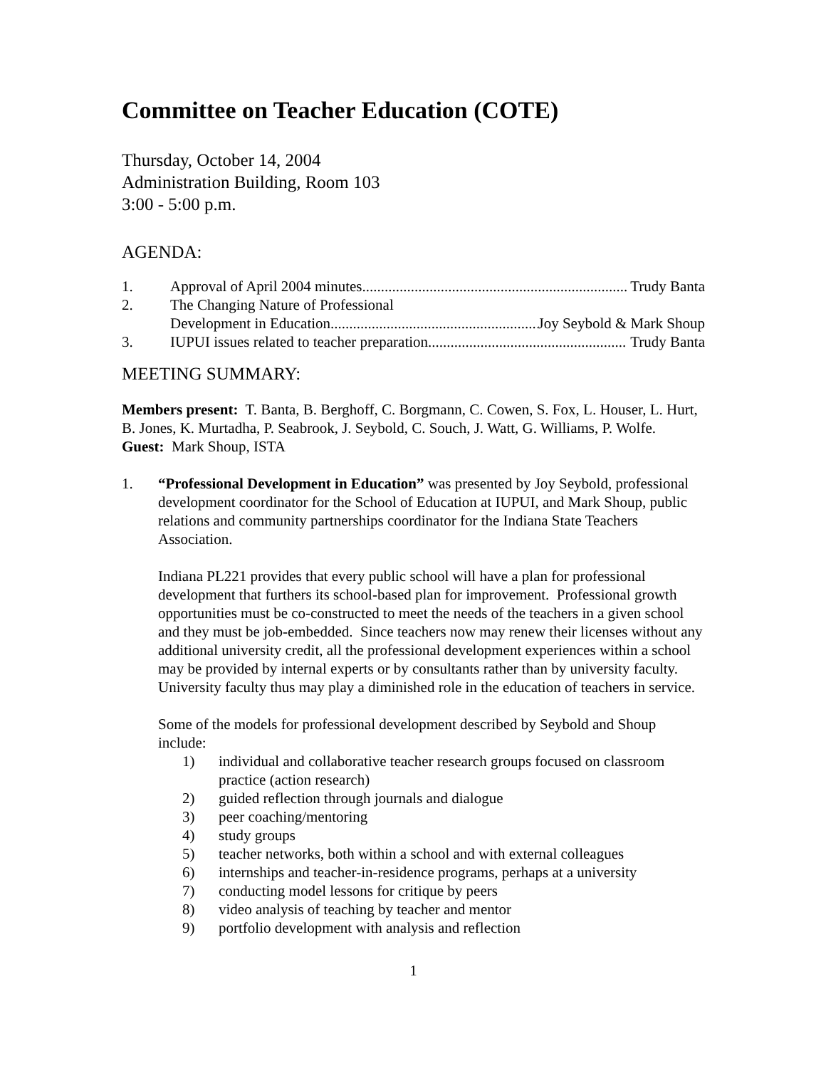Committee on Teacher Education (COTE)
Thursday, October 14, 2004
Administration Building, Room 103
3:00 - 5:00 p.m.
AGENDA:
1. Approval of April 2004 minutes.......................................................................... Trudy Banta
2. The Changing Nature of Professional
Development in Education.......................................................... Joy Seybold & Mark Shoup
3. IUPUI issues related to teacher preparation.......................................................... Trudy Banta
MEETING SUMMARY:
Members present: T. Banta, B. Berghoff, C. Borgmann, C. Cowen, S. Fox, L. Houser, L. Hurt, B. Jones, K. Murtadha, P. Seabrook, J. Seybold, C. Souch, J. Watt, G. Williams, P. Wolfe. Guest: Mark Shoup, ISTA
1. “Professional Development in Education” was presented by Joy Seybold, professional development coordinator for the School of Education at IUPUI, and Mark Shoup, public relations and community partnerships coordinator for the Indiana State Teachers Association.
Indiana PL221 provides that every public school will have a plan for professional development that furthers its school-based plan for improvement. Professional growth opportunities must be co-constructed to meet the needs of the teachers in a given school and they must be job-embedded. Since teachers now may renew their licenses without any additional university credit, all the professional development experiences within a school may be provided by internal experts or by consultants rather than by university faculty. University faculty thus may play a diminished role in the education of teachers in service.
Some of the models for professional development described by Seybold and Shoup include:
1) individual and collaborative teacher research groups focused on classroom practice (action research)
2) guided reflection through journals and dialogue
3) peer coaching/mentoring
4) study groups
5) teacher networks, both within a school and with external colleagues
6) internships and teacher-in-residence programs, perhaps at a university
7) conducting model lessons for critique by peers
8) video analysis of teaching by teacher and mentor
9) portfolio development with analysis and reflection
1